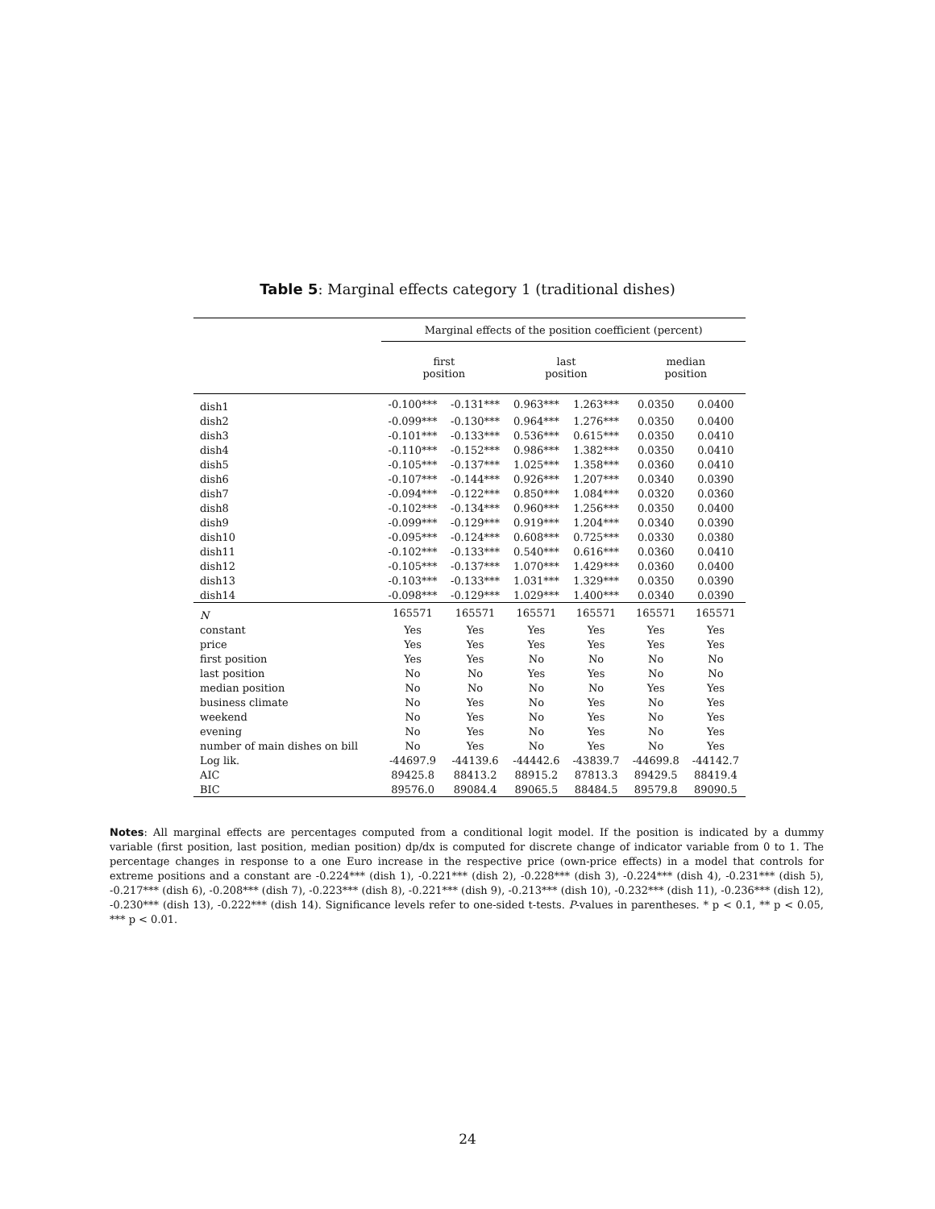Table 5: Marginal effects category 1 (traditional dishes)
| | Marginal effects of the position coefficient (percent) | | | | | |
| --- | --- | --- | --- | --- | --- | --- |
| | first position | | last position | | median position | |
| dish1 | -0.100*** | -0.131*** | 0.963*** | 1.263*** | 0.0350 | 0.0400 |
| dish2 | -0.099*** | -0.130*** | 0.964*** | 1.276*** | 0.0350 | 0.0400 |
| dish3 | -0.101*** | -0.133*** | 0.536*** | 0.615*** | 0.0350 | 0.0410 |
| dish4 | -0.110*** | -0.152*** | 0.986*** | 1.382*** | 0.0350 | 0.0410 |
| dish5 | -0.105*** | -0.137*** | 1.025*** | 1.358*** | 0.0360 | 0.0410 |
| dish6 | -0.107*** | -0.144*** | 0.926*** | 1.207*** | 0.0340 | 0.0390 |
| dish7 | -0.094*** | -0.122*** | 0.850*** | 1.084*** | 0.0320 | 0.0360 |
| dish8 | -0.102*** | -0.134*** | 0.960*** | 1.256*** | 0.0350 | 0.0400 |
| dish9 | -0.099*** | -0.129*** | 0.919*** | 1.204*** | 0.0340 | 0.0390 |
| dish10 | -0.095*** | -0.124*** | 0.608*** | 0.725*** | 0.0330 | 0.0380 |
| dish11 | -0.102*** | -0.133*** | 0.540*** | 0.616*** | 0.0360 | 0.0410 |
| dish12 | -0.105*** | -0.137*** | 1.070*** | 1.429*** | 0.0360 | 0.0400 |
| dish13 | -0.103*** | -0.133*** | 1.031*** | 1.329*** | 0.0350 | 0.0390 |
| dish14 | -0.098*** | -0.129*** | 1.029*** | 1.400*** | 0.0340 | 0.0390 |
| N | 165571 | 165571 | 165571 | 165571 | 165571 | 165571 |
| constant | Yes | Yes | Yes | Yes | Yes | Yes |
| price | Yes | Yes | Yes | Yes | Yes | Yes |
| first position | Yes | Yes | No | No | No | No |
| last position | No | No | Yes | Yes | No | No |
| median position | No | No | No | No | Yes | Yes |
| business climate | No | Yes | No | Yes | No | Yes |
| weekend | No | Yes | No | Yes | No | Yes |
| evening | No | Yes | No | Yes | No | Yes |
| number of main dishes on bill | No | Yes | No | Yes | No | Yes |
| Log lik. | -44697.9 | -44139.6 | -44442.6 | -43839.7 | -44699.8 | -44142.7 |
| AIC | 89425.8 | 88413.2 | 88915.2 | 87813.3 | 89429.5 | 88419.4 |
| BIC | 89576.0 | 89084.4 | 89065.5 | 88484.5 | 89579.8 | 89090.5 |
Notes: All marginal effects are percentages computed from a conditional logit model. If the position is indicated by a dummy variable (first position, last position, median position) dp/dx is computed for discrete change of indicator variable from 0 to 1. The percentage changes in response to a one Euro increase in the respective price (own-price effects) in a model that controls for extreme positions and a constant are -0.224*** (dish 1), -0.221*** (dish 2), -0.228*** (dish 3), -0.224*** (dish 4), -0.231*** (dish 5), -0.217*** (dish 6), -0.208*** (dish 7), -0.223*** (dish 8), -0.221*** (dish 9), -0.213*** (dish 10), -0.232*** (dish 11), -0.236*** (dish 12), -0.230*** (dish 13), -0.222*** (dish 14). Significance levels refer to one-sided t-tests. P-values in parentheses. * p < 0.1, ** p < 0.05, *** p < 0.01.
24